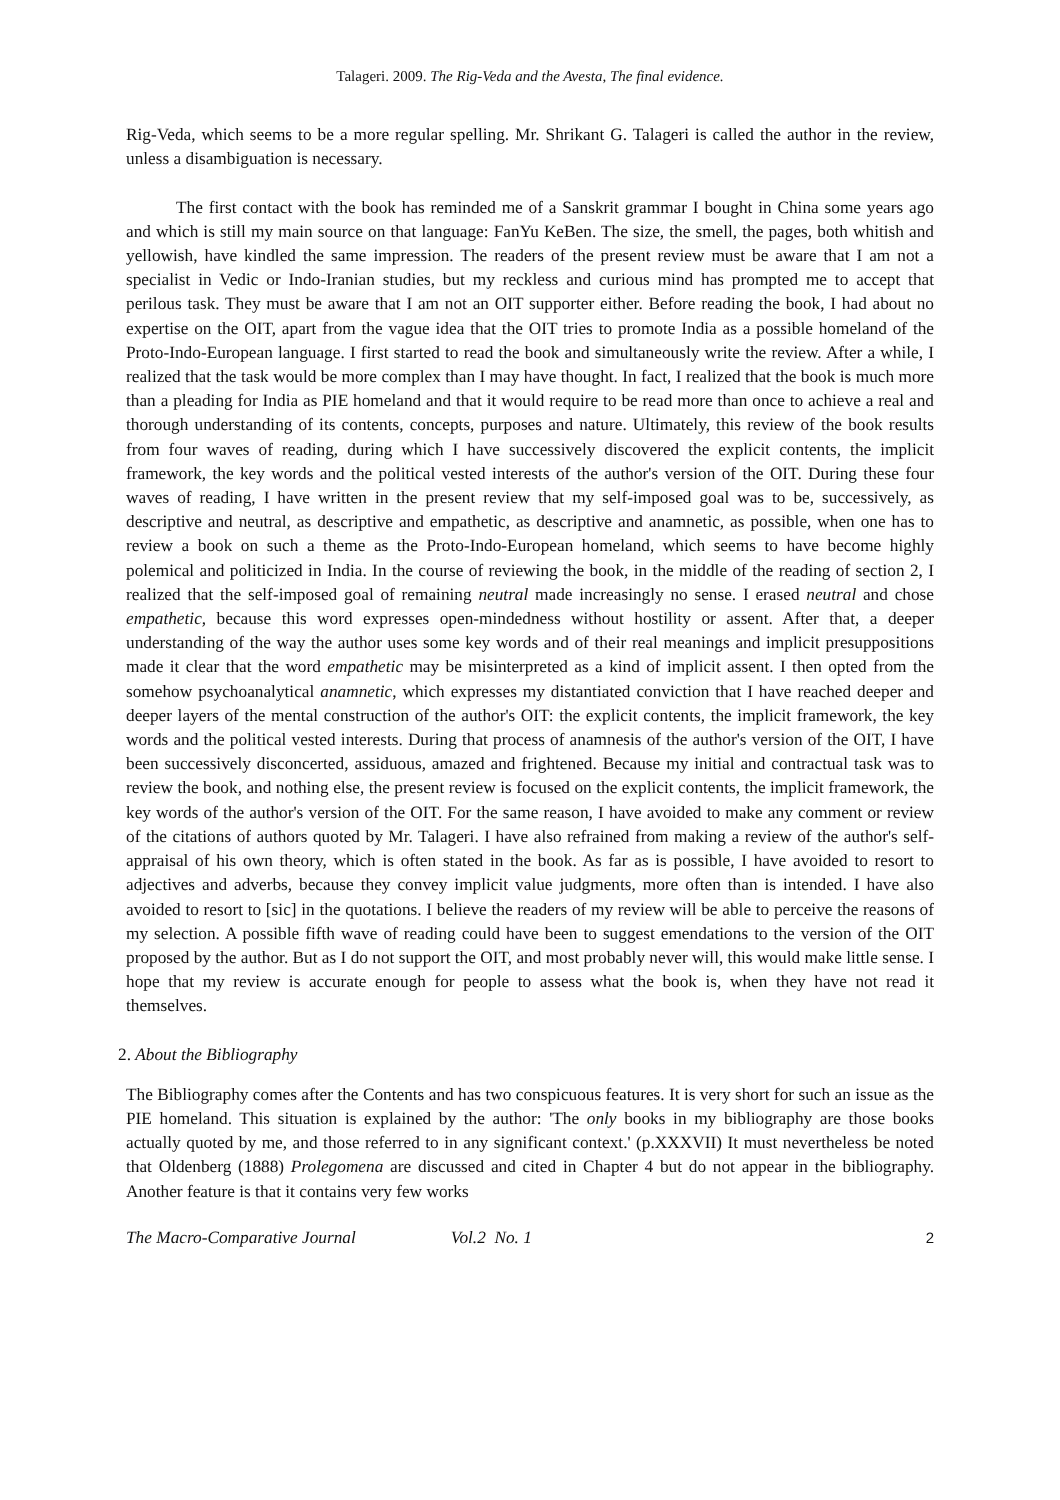Talageri. 2009. The Rig-Veda and the Avesta, The final evidence.
Rig-Veda, which seems to be a more regular spelling. Mr. Shrikant G. Talageri is called the author in the review, unless a disambiguation is necessary.
The first contact with the book has reminded me of a Sanskrit grammar I bought in China some years ago and which is still my main source on that language: FanYu KeBen. The size, the smell, the pages, both whitish and yellowish, have kindled the same impression. The readers of the present review must be aware that I am not a specialist in Vedic or Indo-Iranian studies, but my reckless and curious mind has prompted me to accept that perilous task. They must be aware that I am not an OIT supporter either. Before reading the book, I had about no expertise on the OIT, apart from the vague idea that the OIT tries to promote India as a possible homeland of the Proto-Indo-European language. I first started to read the book and simultaneously write the review. After a while, I realized that the task would be more complex than I may have thought. In fact, I realized that the book is much more than a pleading for India as PIE homeland and that it would require to be read more than once to achieve a real and thorough understanding of its contents, concepts, purposes and nature. Ultimately, this review of the book results from four waves of reading, during which I have successively discovered the explicit contents, the implicit framework, the key words and the political vested interests of the author's version of the OIT. During these four waves of reading, I have written in the present review that my self-imposed goal was to be, successively, as descriptive and neutral, as descriptive and empathetic, as descriptive and anamnetic, as possible, when one has to review a book on such a theme as the Proto-Indo-European homeland, which seems to have become highly polemical and politicized in India. In the course of reviewing the book, in the middle of the reading of section 2, I realized that the self-imposed goal of remaining neutral made increasingly no sense. I erased neutral and chose empathetic, because this word expresses open-mindedness without hostility or assent. After that, a deeper understanding of the way the author uses some key words and of their real meanings and implicit presuppositions made it clear that the word empathetic may be misinterpreted as a kind of implicit assent. I then opted from the somehow psychoanalytical anamnetic, which expresses my distantiated conviction that I have reached deeper and deeper layers of the mental construction of the author's OIT: the explicit contents, the implicit framework, the key words and the political vested interests. During that process of anamnesis of the author's version of the OIT, I have been successively disconcerted, assiduous, amazed and frightened. Because my initial and contractual task was to review the book, and nothing else, the present review is focused on the explicit contents, the implicit framework, the key words of the author's version of the OIT. For the same reason, I have avoided to make any comment or review of the citations of authors quoted by Mr. Talageri. I have also refrained from making a review of the author's self-appraisal of his own theory, which is often stated in the book. As far as is possible, I have avoided to resort to adjectives and adverbs, because they convey implicit value judgments, more often than is intended. I have also avoided to resort to [sic] in the quotations. I believe the readers of my review will be able to perceive the reasons of my selection. A possible fifth wave of reading could have been to suggest emendations to the version of the OIT proposed by the author. But as I do not support the OIT, and most probably never will, this would make little sense. I hope that my review is accurate enough for people to assess what the book is, when they have not read it themselves.
2. About the Bibliography
The Bibliography comes after the Contents and has two conspicuous features. It is very short for such an issue as the PIE homeland. This situation is explained by the author: 'The only books in my bibliography are those books actually quoted by me, and those referred to in any significant context.' (p.XXXVII) It must nevertheless be noted that Oldenberg (1888) Prolegomena are discussed and cited in Chapter 4 but do not appear in the bibliography. Another feature is that it contains very few works
The Macro-Comparative Journal Vol.2 No. 1 2